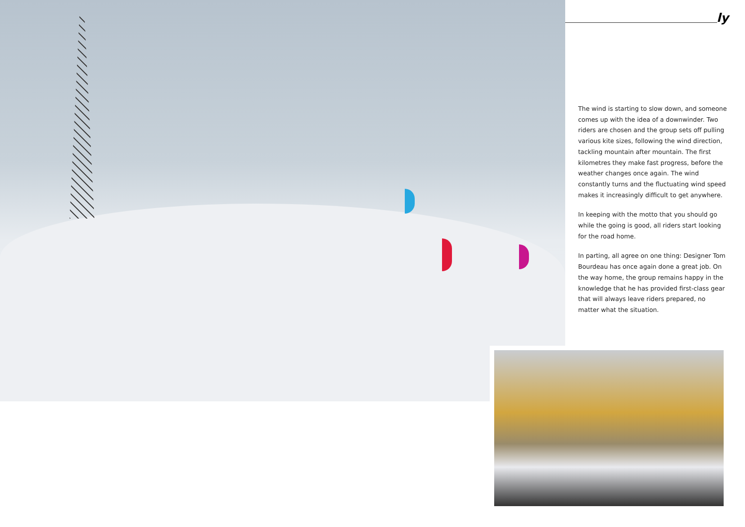ly
The wind is starting to slow down, and someone comes up with the idea of a downwinder. Two riders are chosen and the group sets off pulling various kite sizes, following the wind direction, tackling mountain after mountain. The first kilometres they make fast progress, before the weather changes once again. The wind constantly turns and the fluctuating wind speed makes it increasingly difficult to get anywhere.
In keeping with the motto that you should go while the going is good, all riders start looking for the road home.
In parting, all agree on one thing: Designer Tom Bourdeau has once again done a great job. On the way home, the group remains happy in the knowledge that he has provided first-class gear that will always leave riders prepared, no matter what the situation.